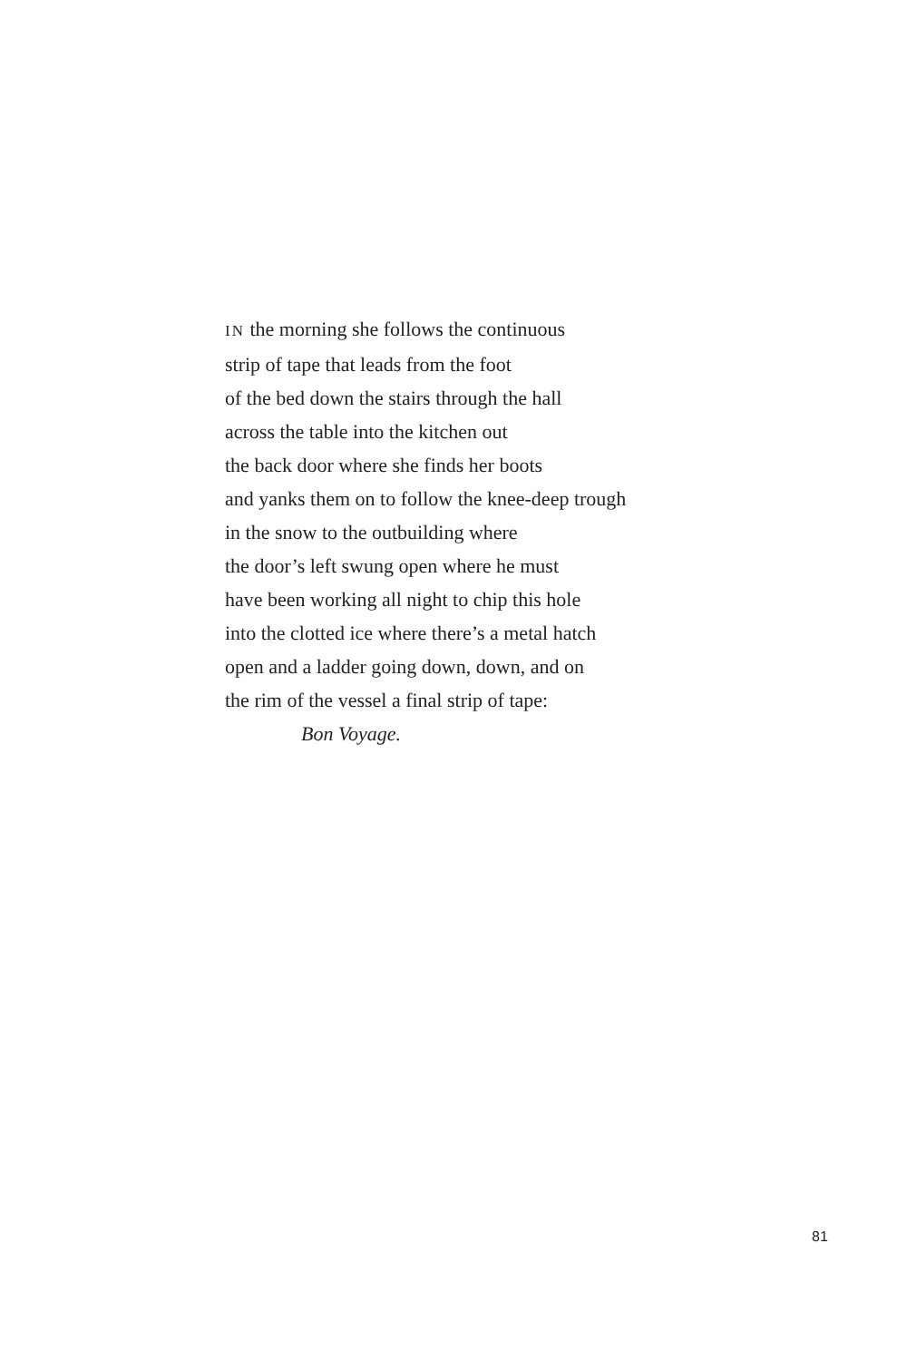IN the morning she follows the continuous
strip of tape that leads from the foot
of the bed down the stairs through the hall
across the table into the kitchen out
the back door where she finds her boots
and yanks them on to follow the knee-deep trough
in the snow to the outbuilding where
the door’s left swung open where he must
have been working all night to chip this hole
into the clotted ice where there’s a metal hatch
open and a ladder going down, down, and on
the rim of the vessel a final strip of tape:
Bon Voyage.
81